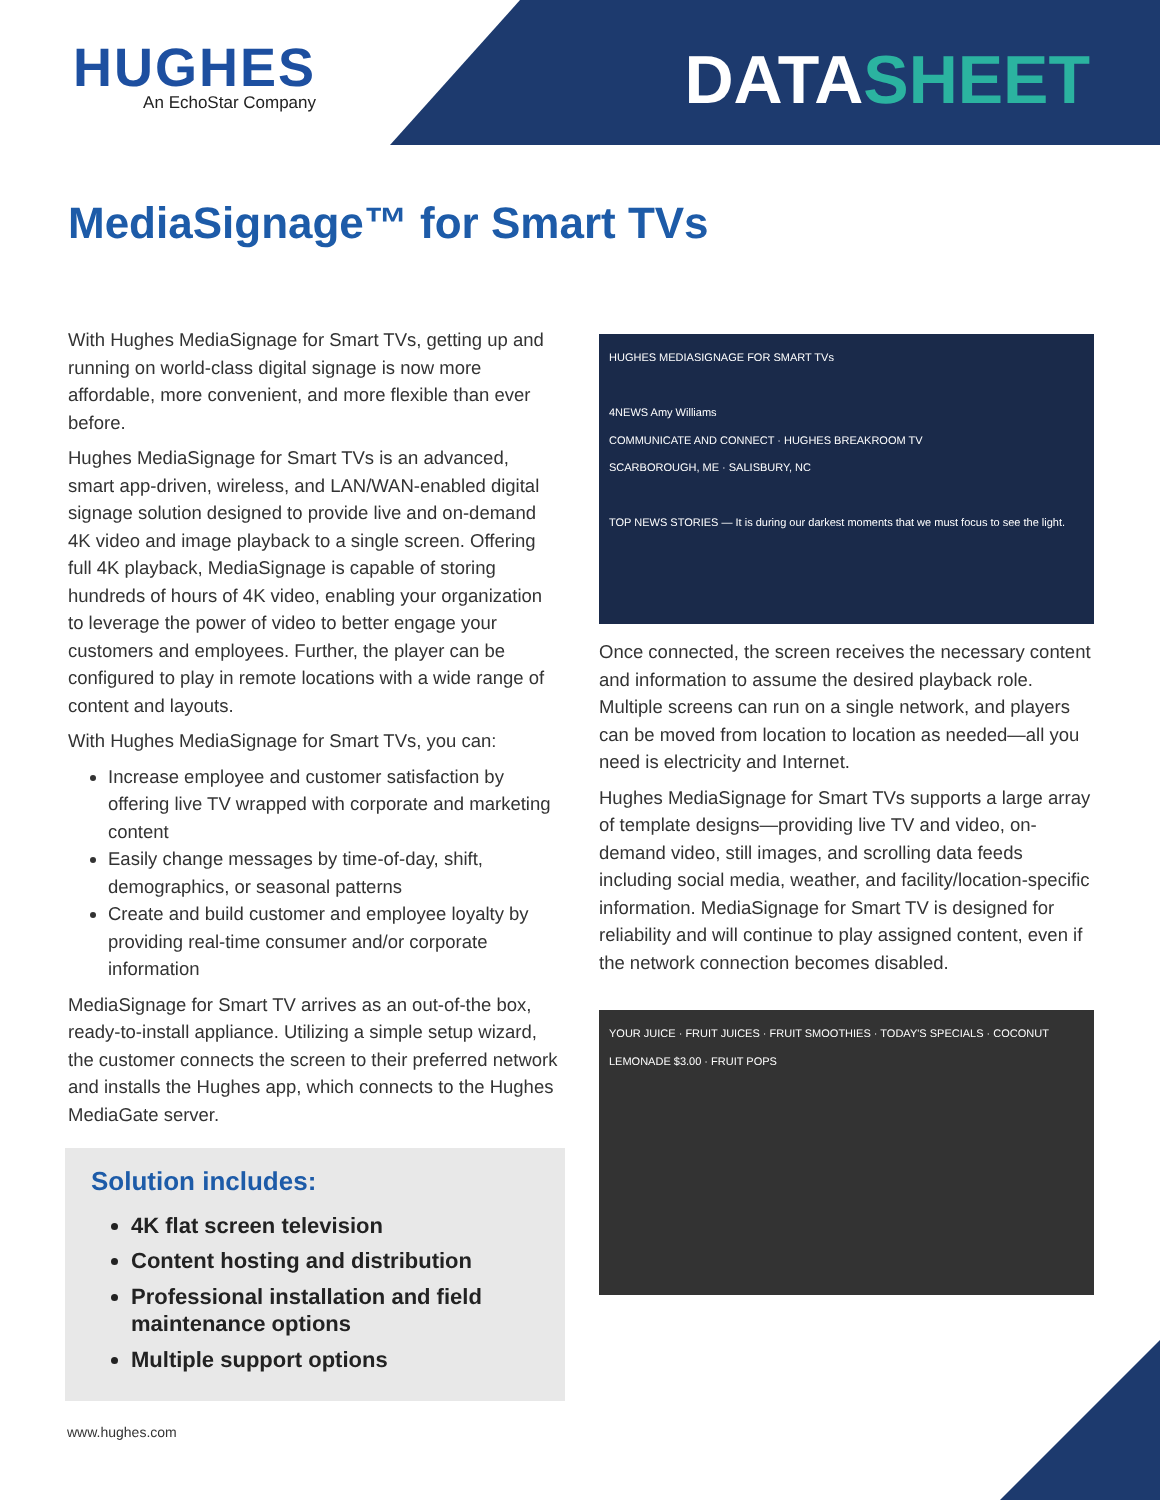HUGHES
An EchoStar Company
DATASHEET
MediaSignage™ for Smart TVs
With Hughes MediaSignage for Smart TVs, getting up and running on world-class digital signage is now more affordable, more convenient, and more flexible than ever before.
Hughes MediaSignage for Smart TVs is an advanced, smart app-driven, wireless, and LAN/WAN-enabled digital signage solution designed to provide live and on-demand 4K video and image playback to a single screen. Offering full 4K playback, MediaSignage is capable of storing hundreds of hours of 4K video, enabling your organization to leverage the power of video to better engage your customers and employees. Further, the player can be configured to play in remote locations with a wide range of content and layouts.
With Hughes MediaSignage for Smart TVs, you can:
Increase employee and customer satisfaction by offering live TV wrapped with corporate and marketing content
Easily change messages by time-of-day, shift, demographics, or seasonal patterns
Create and build customer and employee loyalty by providing real-time consumer and/or corporate information
MediaSignage for Smart TV arrives as an out-of-the box, ready-to-install appliance. Utilizing a simple setup wizard, the customer connects the screen to their preferred network and installs the Hughes app, which connects to the Hughes MediaGate server.
Solution includes:
4K flat screen television
Content hosting and distribution
Professional installation and field maintenance options
Multiple support options
HUGHES MEDIASIGNAGE FOR SMART TVs
4NEWS Amy Williams
COMMUNICATE AND CONNECT · HUGHES BREAKROOM TV
SCARBOROUGH, ME · SALISBURY, NC
TOP NEWS STORIES — It is during our darkest moments that we must focus to see the light.
Once connected, the screen receives the necessary content and information to assume the desired playback role. Multiple screens can run on a single network, and players can be moved from location to location as needed—all you need is electricity and Internet.
Hughes MediaSignage for Smart TVs supports a large array of template designs—providing live TV and video, on-demand video, still images, and scrolling data feeds including social media, weather, and facility/location-specific information. MediaSignage for Smart TV is designed for reliability and will continue to play assigned content, even if the network connection becomes disabled.
YOUR JUICE · FRUIT JUICES · FRUIT SMOOTHIES · TODAY'S SPECIALS · COCONUT LEMONADE $3.00 · FRUIT POPS
www.hughes.com